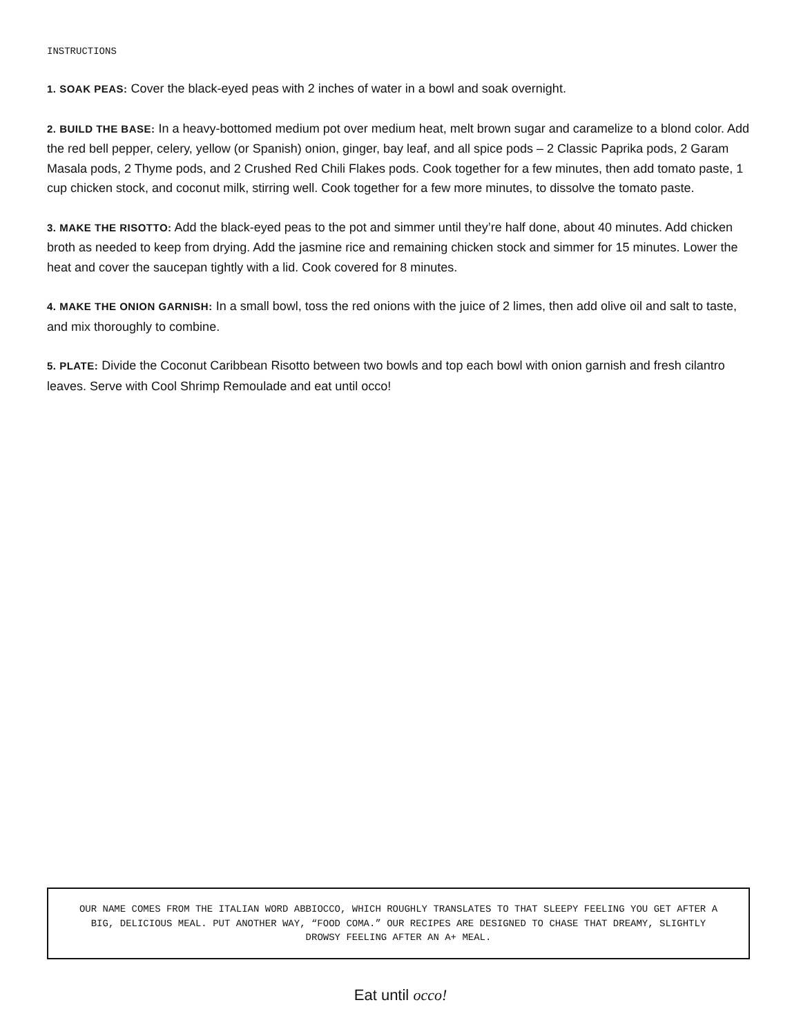INSTRUCTIONS
1. SOAK PEAS: Cover the black-eyed peas with 2 inches of water in a bowl and soak overnight.
2. BUILD THE BASE: In a heavy-bottomed medium pot over medium heat, melt brown sugar and caramelize to a blond color. Add the red bell pepper, celery, yellow (or Spanish) onion, ginger, bay leaf, and all spice pods – 2 Classic Paprika pods, 2 Garam Masala pods, 2 Thyme pods, and 2 Crushed Red Chili Flakes pods. Cook together for a few minutes, then add tomato paste, 1 cup chicken stock, and coconut milk, stirring well. Cook together for a few more minutes, to dissolve the tomato paste.
3. MAKE THE RISOTTO: Add the black-eyed peas to the pot and simmer until they’re half done, about 40 minutes. Add chicken broth as needed to keep from drying. Add the jasmine rice and remaining chicken stock and simmer for 15 minutes. Lower the heat and cover the saucepan tightly with a lid. Cook covered for 8 minutes.
4. MAKE THE ONION GARNISH: In a small bowl, toss the red onions with the juice of 2 limes, then add olive oil and salt to taste, and mix thoroughly to combine.
5. PLATE: Divide the Coconut Caribbean Risotto between two bowls and top each bowl with onion garnish and fresh cilantro leaves. Serve with Cool Shrimp Remoulade and eat until occo!
OUR NAME COMES FROM THE ITALIAN WORD ABBIOCCO, WHICH ROUGHLY TRANSLATES TO THAT SLEEPY FEELING YOU GET AFTER A BIG, DELICIOUS MEAL. PUT ANOTHER WAY, “FOOD COMA.” OUR RECIPES ARE DESIGNED TO CHASE THAT DREAMY, SLIGHTLY DROWSY FEELING AFTER AN A+ MEAL.
Eat until occo!